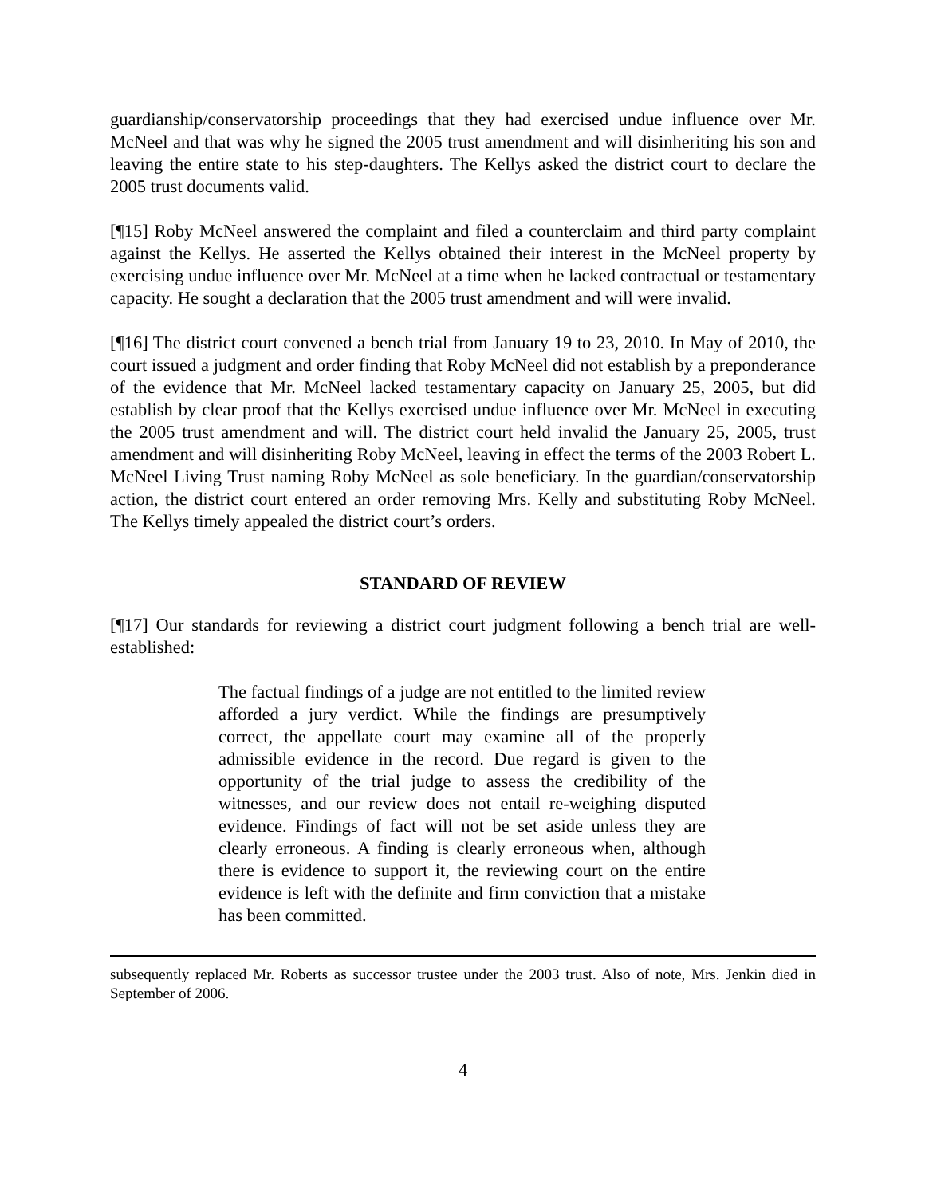guardianship/conservatorship proceedings that they had exercised undue influence over Mr. McNeel and that was why he signed the 2005 trust amendment and will disinheriting his son and leaving the entire state to his step-daughters. The Kellys asked the district court to declare the 2005 trust documents valid.
[¶15] Roby McNeel answered the complaint and filed a counterclaim and third party complaint against the Kellys. He asserted the Kellys obtained their interest in the McNeel property by exercising undue influence over Mr. McNeel at a time when he lacked contractual or testamentary capacity. He sought a declaration that the 2005 trust amendment and will were invalid.
[¶16] The district court convened a bench trial from January 19 to 23, 2010. In May of 2010, the court issued a judgment and order finding that Roby McNeel did not establish by a preponderance of the evidence that Mr. McNeel lacked testamentary capacity on January 25, 2005, but did establish by clear proof that the Kellys exercised undue influence over Mr. McNeel in executing the 2005 trust amendment and will. The district court held invalid the January 25, 2005, trust amendment and will disinheriting Roby McNeel, leaving in effect the terms of the 2003 Robert L. McNeel Living Trust naming Roby McNeel as sole beneficiary. In the guardian/conservatorship action, the district court entered an order removing Mrs. Kelly and substituting Roby McNeel. The Kellys timely appealed the district court’s orders.
STANDARD OF REVIEW
[¶17] Our standards for reviewing a district court judgment following a bench trial are well-established:
The factual findings of a judge are not entitled to the limited review afforded a jury verdict. While the findings are presumptively correct, the appellate court may examine all of the properly admissible evidence in the record. Due regard is given to the opportunity of the trial judge to assess the credibility of the witnesses, and our review does not entail re-weighing disputed evidence. Findings of fact will not be set aside unless they are clearly erroneous. A finding is clearly erroneous when, although there is evidence to support it, the reviewing court on the entire evidence is left with the definite and firm conviction that a mistake has been committed.
subsequently replaced Mr. Roberts as successor trustee under the 2003 trust. Also of note, Mrs. Jenkin died in September of 2006.
4